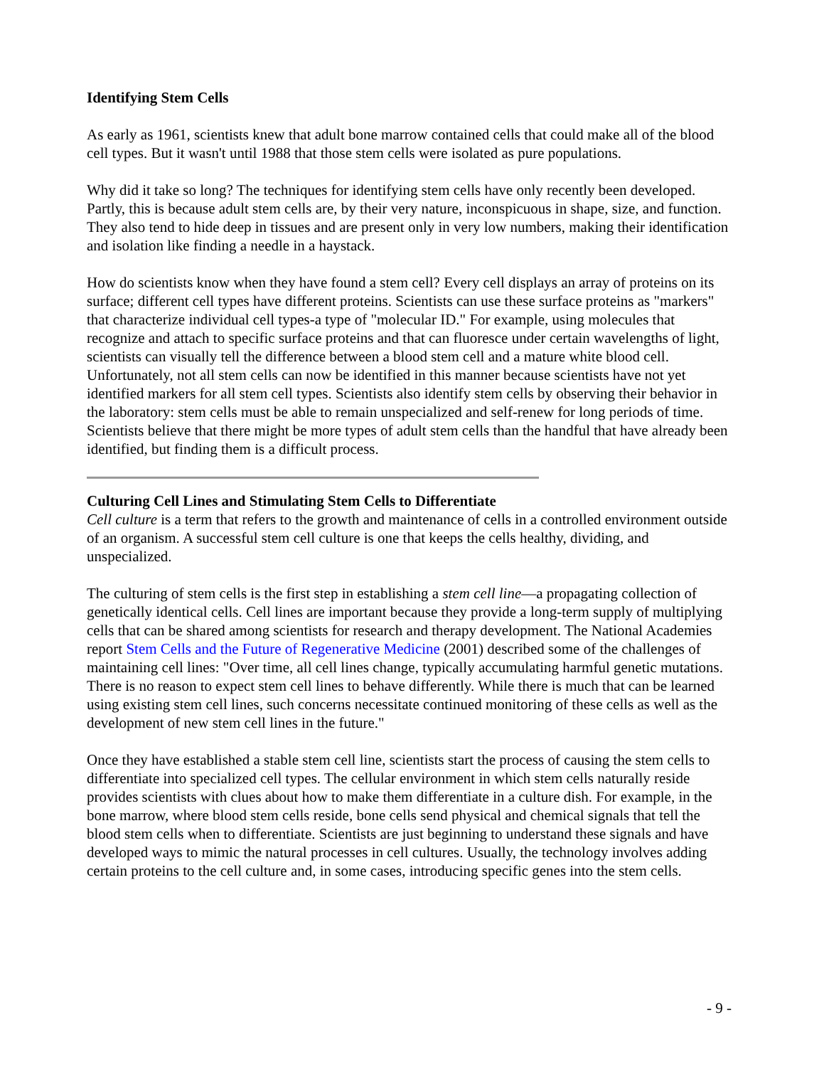Identifying Stem Cells
As early as 1961, scientists knew that adult bone marrow contained cells that could make all of the blood cell types. But it wasn't until 1988 that those stem cells were isolated as pure populations.
Why did it take so long? The techniques for identifying stem cells have only recently been developed. Partly, this is because adult stem cells are, by their very nature, inconspicuous in shape, size, and function. They also tend to hide deep in tissues and are present only in very low numbers, making their identification and isolation like finding a needle in a haystack.
How do scientists know when they have found a stem cell? Every cell displays an array of proteins on its surface; different cell types have different proteins. Scientists can use these surface proteins as "markers" that characterize individual cell types-a type of "molecular ID." For example, using molecules that recognize and attach to specific surface proteins and that can fluoresce under certain wavelengths of light, scientists can visually tell the difference between a blood stem cell and a mature white blood cell. Unfortunately, not all stem cells can now be identified in this manner because scientists have not yet identified markers for all stem cell types. Scientists also identify stem cells by observing their behavior in the laboratory: stem cells must be able to remain unspecialized and self-renew for long periods of time. Scientists believe that there might be more types of adult stem cells than the handful that have already been identified, but finding them is a difficult process.
Culturing Cell Lines and Stimulating Stem Cells to Differentiate
Cell culture is a term that refers to the growth and maintenance of cells in a controlled environment outside of an organism. A successful stem cell culture is one that keeps the cells healthy, dividing, and unspecialized.
The culturing of stem cells is the first step in establishing a stem cell line—a propagating collection of genetically identical cells. Cell lines are important because they provide a long-term supply of multiplying cells that can be shared among scientists for research and therapy development. The National Academies report Stem Cells and the Future of Regenerative Medicine (2001) described some of the challenges of maintaining cell lines: "Over time, all cell lines change, typically accumulating harmful genetic mutations. There is no reason to expect stem cell lines to behave differently. While there is much that can be learned using existing stem cell lines, such concerns necessitate continued monitoring of these cells as well as the development of new stem cell lines in the future."
Once they have established a stable stem cell line, scientists start the process of causing the stem cells to differentiate into specialized cell types. The cellular environment in which stem cells naturally reside provides scientists with clues about how to make them differentiate in a culture dish. For example, in the bone marrow, where blood stem cells reside, bone cells send physical and chemical signals that tell the blood stem cells when to differentiate. Scientists are just beginning to understand these signals and have developed ways to mimic the natural processes in cell cultures. Usually, the technology involves adding certain proteins to the cell culture and, in some cases, introducing specific genes into the stem cells.
- 9 -